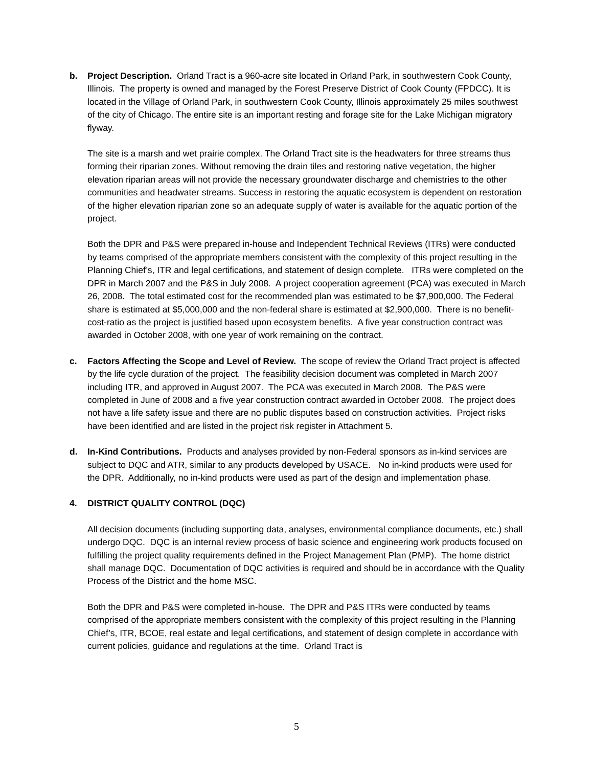b. Project Description. Orland Tract is a 960-acre site located in Orland Park, in southwestern Cook County, Illinois. The property is owned and managed by the Forest Preserve District of Cook County (FPDCC). It is located in the Village of Orland Park, in southwestern Cook County, Illinois approximately 25 miles southwest of the city of Chicago. The entire site is an important resting and forage site for the Lake Michigan migratory flyway.
The site is a marsh and wet prairie complex. The Orland Tract site is the headwaters for three streams thus forming their riparian zones. Without removing the drain tiles and restoring native vegetation, the higher elevation riparian areas will not provide the necessary groundwater discharge and chemistries to the other communities and headwater streams. Success in restoring the aquatic ecosystem is dependent on restoration of the higher elevation riparian zone so an adequate supply of water is available for the aquatic portion of the project.
Both the DPR and P&S were prepared in-house and Independent Technical Reviews (ITRs) were conducted by teams comprised of the appropriate members consistent with the complexity of this project resulting in the Planning Chief’s, ITR and legal certifications, and statement of design complete. ITRs were completed on the DPR in March 2007 and the P&S in July 2008. A project cooperation agreement (PCA) was executed in March 26, 2008. The total estimated cost for the recommended plan was estimated to be $7,900,000. The Federal share is estimated at $5,000,000 and the non-federal share is estimated at $2,900,000. There is no benefit-cost-ratio as the project is justified based upon ecosystem benefits. A five year construction contract was awarded in October 2008, with one year of work remaining on the contract.
c. Factors Affecting the Scope and Level of Review. The scope of review the Orland Tract project is affected by the life cycle duration of the project. The feasibility decision document was completed in March 2007 including ITR, and approved in August 2007. The PCA was executed in March 2008. The P&S were completed in June of 2008 and a five year construction contract awarded in October 2008. The project does not have a life safety issue and there are no public disputes based on construction activities. Project risks have been identified and are listed in the project risk register in Attachment 5.
d. In-Kind Contributions. Products and analyses provided by non-Federal sponsors as in-kind services are subject to DQC and ATR, similar to any products developed by USACE. No in-kind products were used for the DPR. Additionally, no in-kind products were used as part of the design and implementation phase.
4. DISTRICT QUALITY CONTROL (DQC)
All decision documents (including supporting data, analyses, environmental compliance documents, etc.) shall undergo DQC. DQC is an internal review process of basic science and engineering work products focused on fulfilling the project quality requirements defined in the Project Management Plan (PMP). The home district shall manage DQC. Documentation of DQC activities is required and should be in accordance with the Quality Process of the District and the home MSC.
Both the DPR and P&S were completed in-house. The DPR and P&S ITRs were conducted by teams comprised of the appropriate members consistent with the complexity of this project resulting in the Planning Chief’s, ITR, BCOE, real estate and legal certifications, and statement of design complete in accordance with current policies, guidance and regulations at the time. Orland Tract is
5